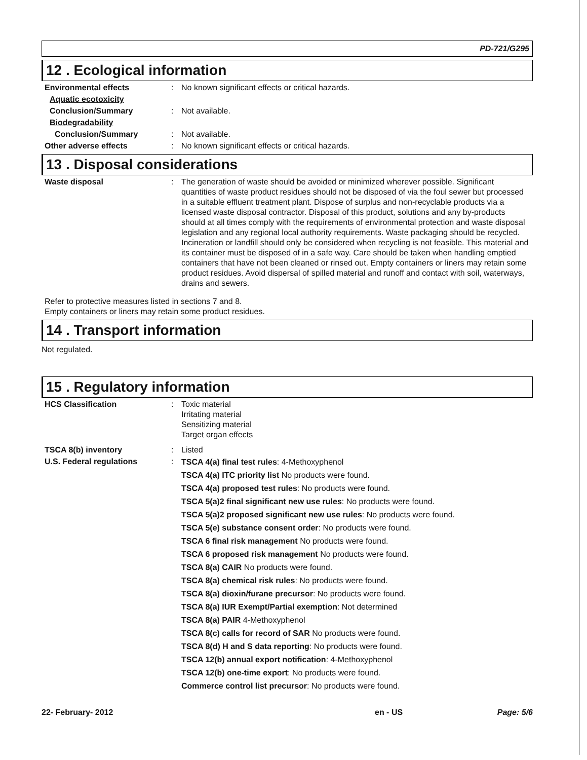PD-721/G295
12 . Ecological information
Environmental effects : No known significant effects or critical hazards.
Aquatic ecotoxicity
Conclusion/Summary : Not available.
Biodegradability
Conclusion/Summary : Not available.
Other adverse effects : No known significant effects or critical hazards.
13 . Disposal considerations
Waste disposal : The generation of waste should be avoided or minimized wherever possible. Significant quantities of waste product residues should not be disposed of via the foul sewer but processed in a suitable effluent treatment plant. Dispose of surplus and non-recyclable products via a licensed waste disposal contractor. Disposal of this product, solutions and any by-products should at all times comply with the requirements of environmental protection and waste disposal legislation and any regional local authority requirements. Waste packaging should be recycled. Incineration or landfill should only be considered when recycling is not feasible. This material and its container must be disposed of in a safe way. Care should be taken when handling emptied containers that have not been cleaned or rinsed out. Empty containers or liners may retain some product residues. Avoid dispersal of spilled material and runoff and contact with soil, waterways, drains and sewers.
Refer to protective measures listed in sections 7 and 8.
Empty containers or liners may retain some product residues.
14 . Transport information
Not regulated.
15 . Regulatory information
HCS Classification : Toxic material
Irritating material
Sensitizing material
Target organ effects
TSCA 8(b) inventory : Listed
U.S. Federal regulations :
TSCA 4(a) final test rules: 4-Methoxyphenol
TSCA 4(a) ITC priority list No products were found.
TSCA 4(a) proposed test rules: No products were found.
TSCA 5(a)2 final significant new use rules: No products were found.
TSCA 5(a)2 proposed significant new use rules: No products were found.
TSCA 5(e) substance consent order: No products were found.
TSCA 6 final risk management No products were found.
TSCA 6 proposed risk management No products were found.
TSCA 8(a) CAIR No products were found.
TSCA 8(a) chemical risk rules: No products were found.
TSCA 8(a) dioxin/furane precursor: No products were found.
TSCA 8(a) IUR Exempt/Partial exemption: Not determined
TSCA 8(a) PAIR 4-Methoxyphenol
TSCA 8(c) calls for record of SAR No products were found.
TSCA 8(d) H and S data reporting: No products were found.
TSCA 12(b) annual export notification: 4-Methoxyphenol
TSCA 12(b) one-time export: No products were found.
Commerce control list precursor: No products were found.
22- February- 2012 en - US Page: 5/6